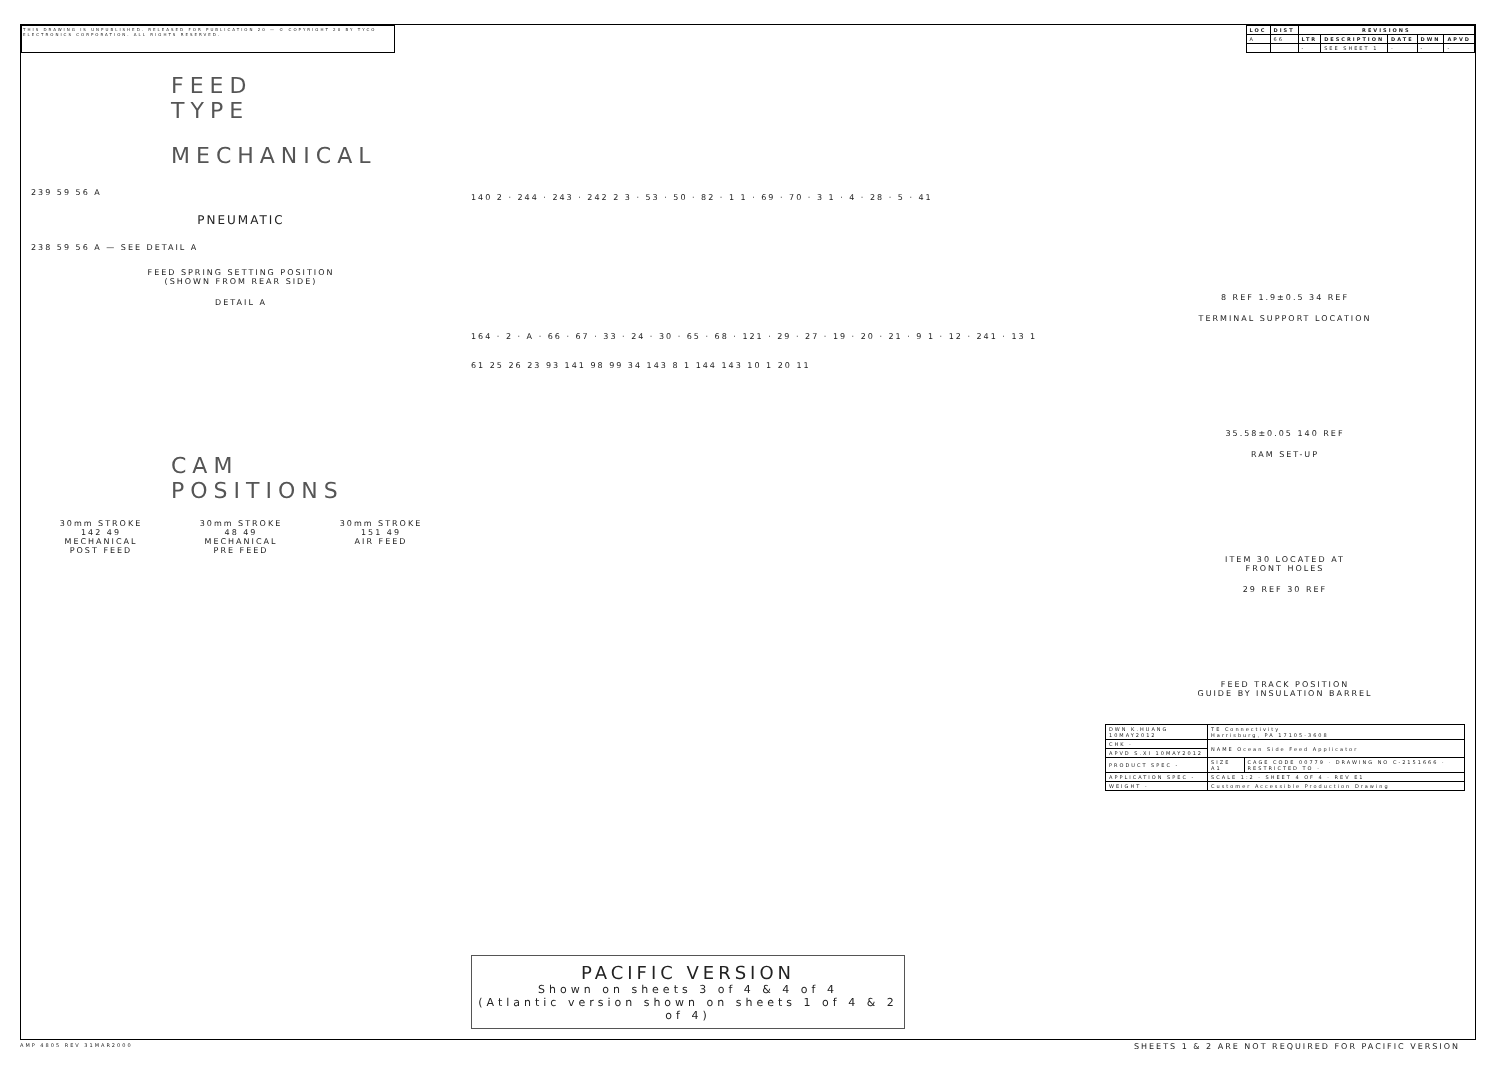THIS DRAWING IS UNPUBLISHED. RELEASED FOR PUBLICATION 20 — © COPYRIGHT 20 BY TYCO ELECTRONICS CORPORATION. ALL RIGHTS RESERVED.
| LOC | DIST | REVISIONS | | | | |
| --- | --- | --- | --- | --- | --- | --- |
| A | 66 | LTR | DESCRIPTION | DATE | DWN | APVD |
| | | - | SEE SHEET 1 | - | - | - |
FEED TYPE
MECHANICAL
239 59 56 A
PNEUMATIC
238 59 56 A — SEE DETAIL A
FEED SPRING SETTING POSITION
(SHOWN FROM REAR SIDE)
DETAIL A
CAM POSITIONS
30mm STROKE
142 49
MECHANICAL
POST FEED
30mm STROKE
48 49
MECHANICAL
PRE FEED
30mm STROKE
151 49
AIR FEED
140 2 · 244 · 243 · 242 2 3 · 53 · 50 · 82 · 1 1 · 69 · 70 · 3 1 · 4 · 28 · 5 · 41
164 · 2 · A · 66 · 67 · 33 · 24 · 30 · 65 · 68 · 121 · 29 · 27 · 19 · 20 · 21 · 9 1 · 12 · 241 · 13 1
61 25 26 23 93 141 98 99 34 143 8 1 144 143 10 1 20 11
PACIFIC VERSION
Shown on sheets 3 of 4 & 4 of 4
(Atlantic version shown on sheets 1 of 4 & 2 of 4)
8 REF 1.9±0.5 34 REF
TERMINAL SUPPORT LOCATION
35.58±0.05 140 REF
RAM SET-UP
ITEM 30 LOCATED AT
FRONT HOLES
29 REF 30 REF
FEED TRACK POSITION
GUIDE BY INSULATION BARREL
| DWN K.HUANG 10MAY2012 | TE Connectivity Harrisburg, PA 17105-3608 | |
| CHK - | NAME Ocean Side Feed Applicator | |
| APVD S.XI 10MAY2012 | | |
| PRODUCT SPEC - | SIZE A1 | CAGE CODE 00779 · DRAWING NO C-2151666 · RESTRICTED TO - |
| APPLICATION SPEC - | SCALE 1:2 · SHEET 4 OF 4 · REV E1 | |
| WEIGHT - | Customer Accessible Production Drawing | |
AMP 4805 REV 31MAR2000 SHEETS 1 & 2 ARE NOT REQUIRED FOR PACIFIC VERSION